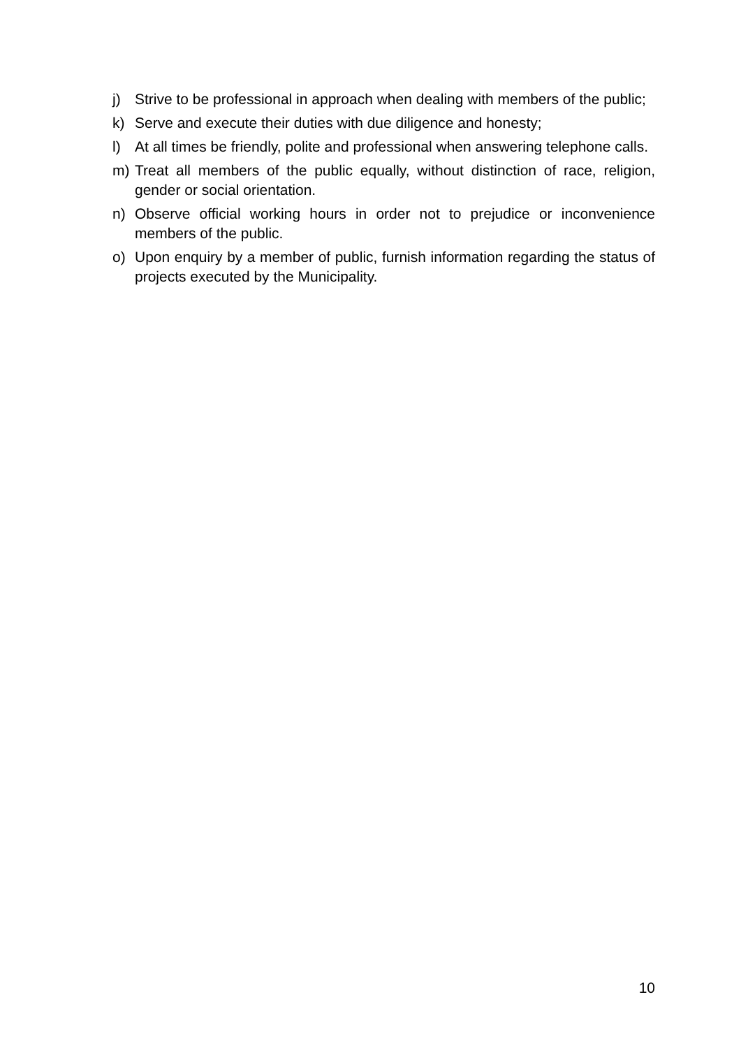j) Strive to be professional in approach when dealing with members of the public;
k) Serve and execute their duties with due diligence and honesty;
l) At all times be friendly, polite and professional when answering telephone calls.
m) Treat all members of the public equally, without distinction of race, religion, gender or social orientation.
n) Observe official working hours in order not to prejudice or inconvenience members of the public.
o) Upon enquiry by a member of public, furnish information regarding the status of projects executed by the Municipality.
10